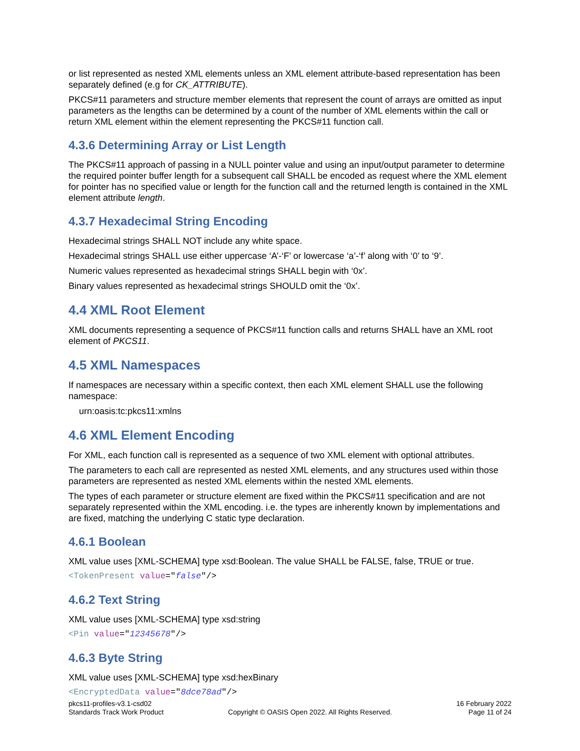or list represented as nested XML elements unless an XML element attribute-based representation has been separately defined (e.g for CK_ATTRIBUTE).
PKCS#11 parameters and structure member elements that represent the count of arrays are omitted as input parameters as the lengths can be determined by a count of the number of XML elements within the call or return XML element within the element representing the PKCS#11 function call.
4.3.6 Determining Array or List Length
The PKCS#11 approach of passing in a NULL pointer value and using an input/output parameter to determine the required pointer buffer length for a subsequent call SHALL be encoded as request where the XML element for pointer has no specified value or length for the function call and the returned length is contained in the XML element attribute length.
4.3.7 Hexadecimal String Encoding
Hexadecimal strings SHALL NOT include any white space.
Hexadecimal strings SHALL use either uppercase ‘A’-‘F’ or lowercase ‘a’-‘f’ along with ‘0’ to ‘9’.
Numeric values represented as hexadecimal strings SHALL begin with ‘0x’.
Binary values represented as hexadecimal strings SHOULD omit the ‘0x’.
4.4 XML Root Element
XML documents representing a sequence of PKCS#11 function calls and returns SHALL have an XML root element of PKCS11.
4.5 XML Namespaces
If namespaces are necessary within a specific context, then each XML element SHALL use the following namespace:
urn:oasis:tc:pkcs11:xmlns
4.6 XML Element Encoding
For XML, each function call is represented as a sequence of two XML element with optional attributes.
The parameters to each call are represented as nested XML elements, and any structures used within those parameters are represented as nested XML elements within the nested XML elements.
The types of each parameter or structure element are fixed within the PKCS#11 specification and are not separately represented within the XML encoding. i.e. the types are inherently known by implementations and are fixed, matching the underlying C static type declaration.
4.6.1 Boolean
XML value uses [XML-SCHEMA] type xsd:Boolean. The value SHALL be FALSE, false, TRUE or true.
<TokenPresent value="false"/>
4.6.2 Text String
XML value uses [XML-SCHEMA] type xsd:string
<Pin value="12345678"/>
4.6.3 Byte String
XML value uses [XML-SCHEMA] type xsd:hexBinary
<EncryptedData value="8dce78ad"/>
pkcs11-profiles-v3.1-csd02
Standards Track Work Product
Copyright © OASIS Open 2022. All Rights Reserved.
16 February 2022
Page 11 of 24